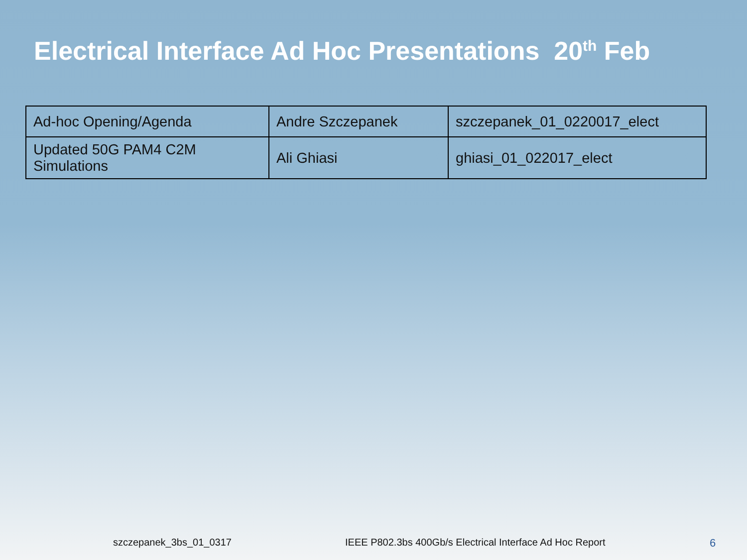Electrical Interface Ad Hoc Presentations 20<sup>th</sup> Feb
| Ad-hoc Opening/Agenda | Andre Szczepanek | szczepanek_01_0220017_elect |
| Updated 50G PAM4 C2M Simulations | Ali Ghiasi | ghiasi_01_022017_elect |
szczepanek_3bs_01_0317
IEEE P802.3bs 400Gb/s Electrical Interface Ad Hoc Report
6